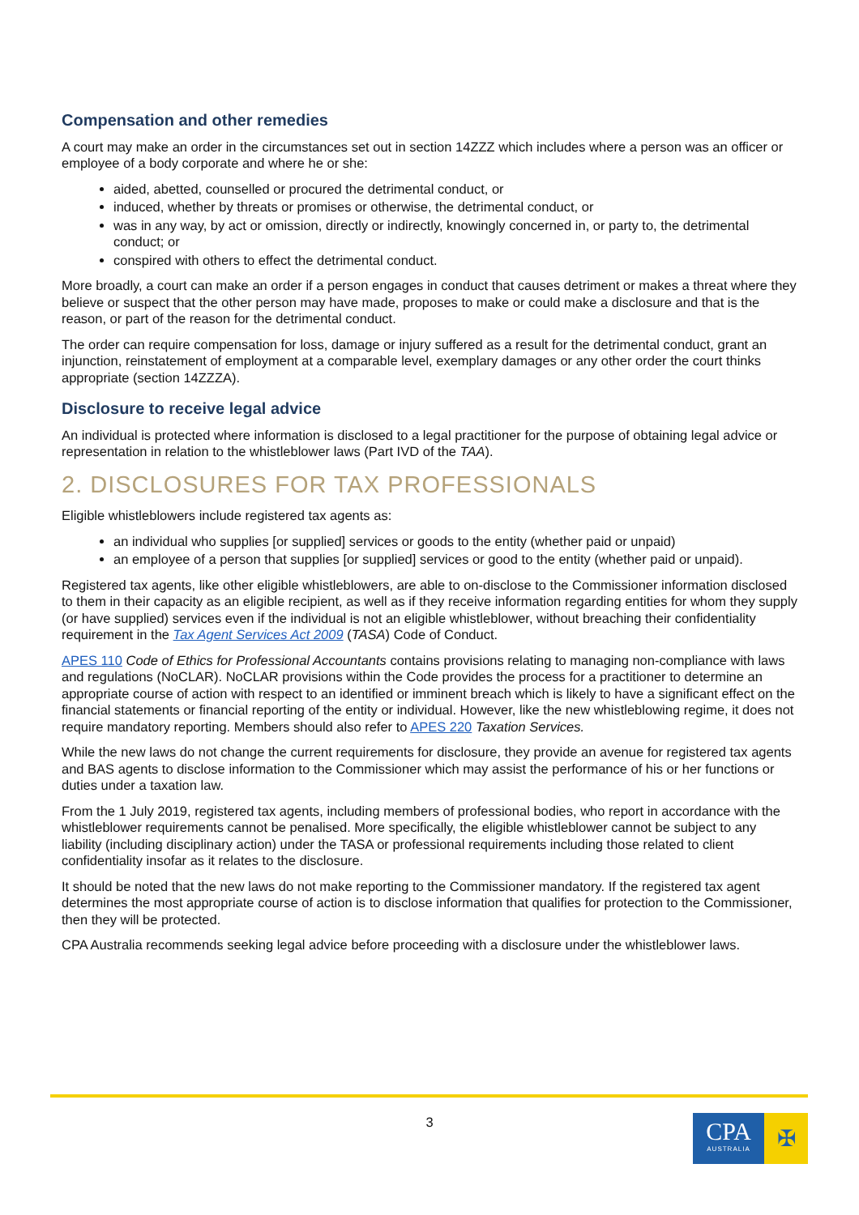Compensation and other remedies
A court may make an order in the circumstances set out in section 14ZZZ which includes where a person was an officer or employee of a body corporate and where he or she:
aided, abetted, counselled or procured the detrimental conduct, or
induced, whether by threats or promises or otherwise, the detrimental conduct, or
was in any way, by act or omission, directly or indirectly, knowingly concerned in, or party to, the detrimental conduct; or
conspired with others to effect the detrimental conduct.
More broadly, a court can make an order if a person engages in conduct that causes detriment or makes a threat where they believe or suspect that the other person may have made, proposes to make or could make a disclosure and that is the reason, or part of the reason for the detrimental conduct.
The order can require compensation for loss, damage or injury suffered as a result for the detrimental conduct, grant an injunction, reinstatement of employment at a comparable level, exemplary damages or any other order the court thinks appropriate (section 14ZZZA).
Disclosure to receive legal advice
An individual is protected where information is disclosed to a legal practitioner for the purpose of obtaining legal advice or representation in relation to the whistleblower laws (Part IVD of the TAA).
2. DISCLOSURES FOR TAX PROFESSIONALS
Eligible whistleblowers include registered tax agents as:
an individual who supplies [or supplied] services or goods to the entity (whether paid or unpaid)
an employee of a person that supplies [or supplied] services or good to the entity (whether paid or unpaid).
Registered tax agents, like other eligible whistleblowers, are able to on-disclose to the Commissioner information disclosed to them in their capacity as an eligible recipient, as well as if they receive information regarding entities for whom they supply (or have supplied) services even if the individual is not an eligible whistleblower, without breaching their confidentiality requirement in the Tax Agent Services Act 2009 (TASA) Code of Conduct.
APES 110 Code of Ethics for Professional Accountants contains provisions relating to managing non-compliance with laws and regulations (NoCLAR). NoCLAR provisions within the Code provides the process for a practitioner to determine an appropriate course of action with respect to an identified or imminent breach which is likely to have a significant effect on the financial statements or financial reporting of the entity or individual. However, like the new whistleblowing regime, it does not require mandatory reporting. Members should also refer to APES 220 Taxation Services.
While the new laws do not change the current requirements for disclosure, they provide an avenue for registered tax agents and BAS agents to disclose information to the Commissioner which may assist the performance of his or her functions or duties under a taxation law.
From the 1 July 2019, registered tax agents, including members of professional bodies, who report in accordance with the whistleblower requirements cannot be penalised. More specifically, the eligible whistleblower cannot be subject to any liability (including disciplinary action) under the TASA or professional requirements including those related to client confidentiality insofar as it relates to the disclosure.
It should be noted that the new laws do not make reporting to the Commissioner mandatory. If the registered tax agent determines the most appropriate course of action is to disclose information that qualifies for protection to the Commissioner, then they will be protected.
CPA Australia recommends seeking legal advice before proceeding with a disclosure under the whistleblower laws.
3
CPA
AUSTRALIA
✠